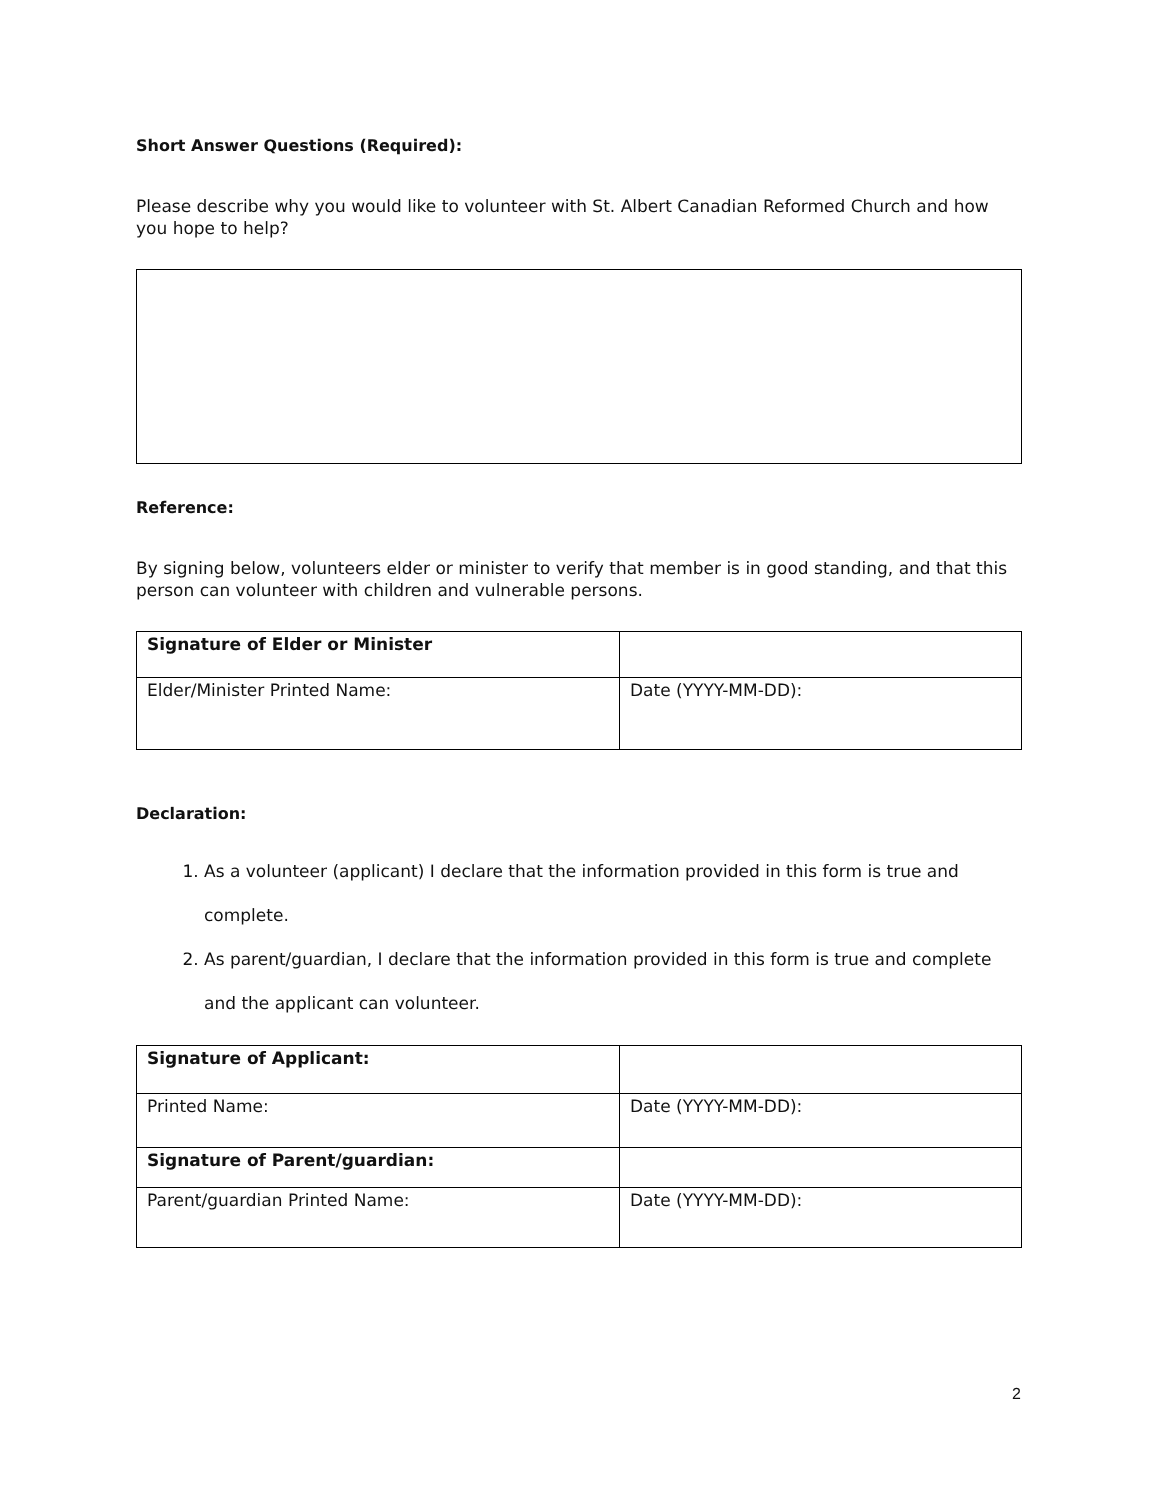Short Answer Questions (Required):
Please describe why you would like to volunteer with St. Albert Canadian Reformed Church and how you hope to help?
Reference:
By signing below, volunteers elder or minister to verify that member is in good standing, and that this person can volunteer with children and vulnerable persons.
| Signature of Elder or Minister | |
| Elder/Minister Printed Name: | Date (YYYY-MM-DD): |
Declaration:
1. As a volunteer (applicant) I declare that the information provided in this form is true and complete.
2. As parent/guardian, I declare that the information provided in this form is true and complete and the applicant can volunteer.
| Signature of Applicant: | |
| Printed Name: | Date (YYYY-MM-DD): |
| Signature of Parent/guardian: | |
| Parent/guardian Printed Name: | Date (YYYY-MM-DD): |
2